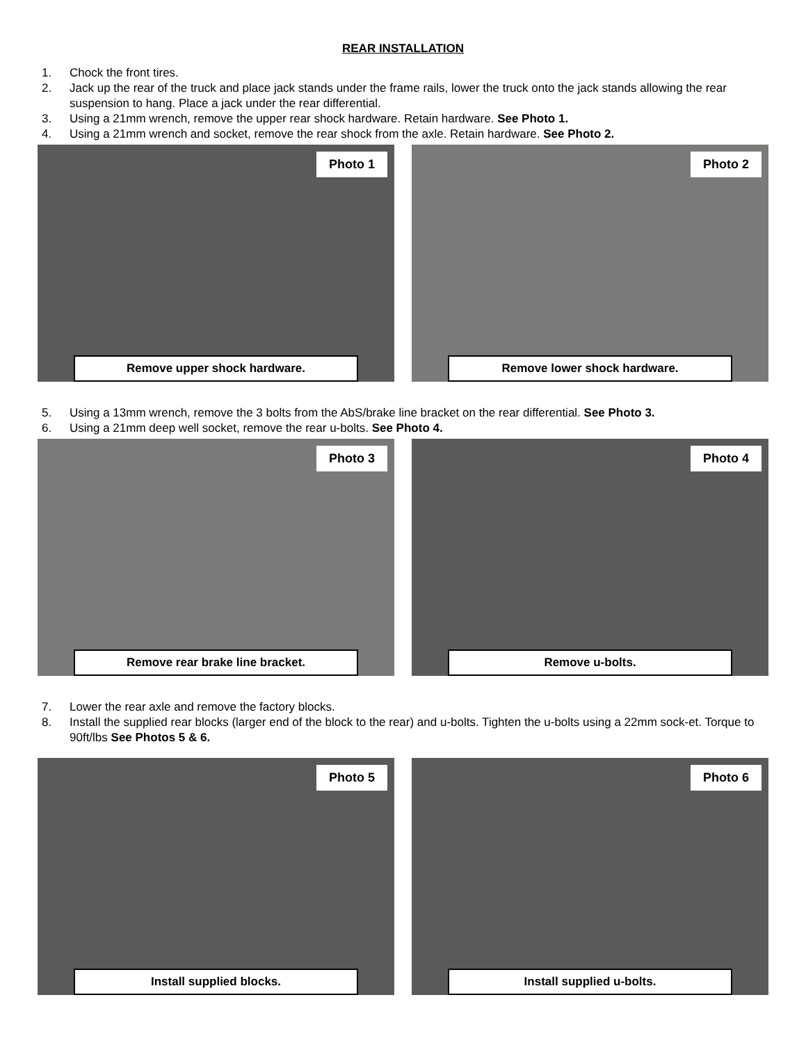REAR INSTALLATION
1. Chock the front tires.
2. Jack up the rear of the truck and place jack stands under the frame rails, lower the truck onto the jack stands allowing the rear suspension to hang. Place a jack under the rear differential.
3. Using a 21mm wrench, remove the upper rear shock hardware. Retain hardware. See Photo 1.
4. Using a 21mm wrench and socket, remove the rear shock from the axle. Retain hardware. See Photo 2.
Photo 1
Remove upper shock hardware.
Photo 2
Remove lower shock hardware.
5. Using a 13mm wrench, remove the 3 bolts from the AbS/brake line bracket on the rear differential. See Photo 3.
6. Using a 21mm deep well socket, remove the rear u-bolts. See Photo 4.
Photo 3
Remove rear brake line bracket.
Photo 4
Remove u-bolts.
7. Lower the rear axle and remove the factory blocks.
8. Install the supplied rear blocks (larger end of the block to the rear) and u-bolts. Tighten the u-bolts using a 22mm sock-et. Torque to 90ft/lbs See Photos 5 & 6.
Photo 5
Install supplied blocks.
Photo 6
Install supplied u-bolts.